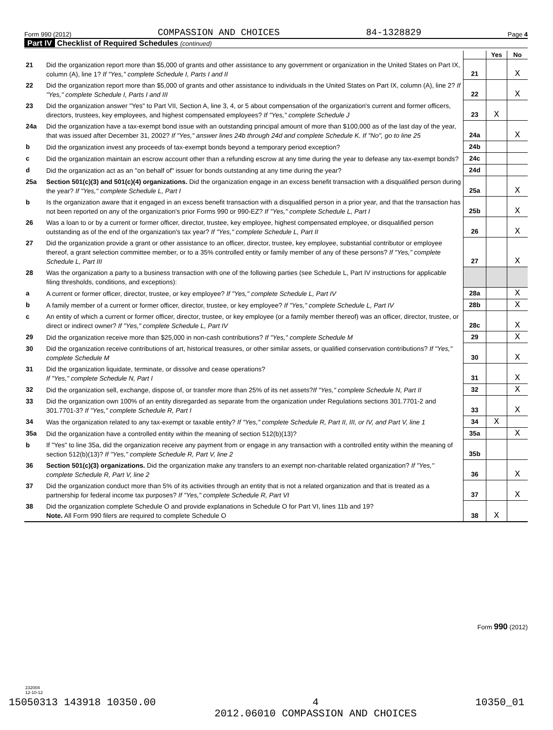Form 990 (2012) COMPASSION AND CHOICES 84-1328829 Page 4
Part IV Checklist of Required Schedules (continued)
| | | | Yes | No |
| 21 | Did the organization report more than $5,000 of grants and other assistance to any government or organization in the United States on Part IX, column (A), line 1? If "Yes," complete Schedule I, Parts I and II | 21 | | X |
| 22 | Did the organization report more than $5,000 of grants and other assistance to individuals in the United States on Part IX, column (A), line 2? If "Yes," complete Schedule I, Parts I and III | 22 | | X |
| 23 | Did the organization answer "Yes" to Part VII, Section A, line 3, 4, or 5 about compensation of the organization's current and former officers, directors, trustees, key employees, and highest compensated employees? If "Yes," complete Schedule J | 23 | X | |
| 24a | Did the organization have a tax-exempt bond issue with an outstanding principal amount of more than $100,000 as of the last day of the year, that was issued after December 31, 2002? If "Yes," answer lines 24b through 24d and complete Schedule K. If "No", go to line 25 | 24a | | X |
| b | Did the organization invest any proceeds of tax-exempt bonds beyond a temporary period exception? | 24b | | |
| c | Did the organization maintain an escrow account other than a refunding escrow at any time during the year to defease any tax-exempt bonds? | 24c | | |
| d | Did the organization act as an "on behalf of" issuer for bonds outstanding at any time during the year? | 24d | | |
| 25a | Section 501(c)(3) and 501(c)(4) organizations. Did the organization engage in an excess benefit transaction with a disqualified person during the year? If "Yes," complete Schedule L, Part I | 25a | | X |
| b | Is the organization aware that it engaged in an excess benefit transaction with a disqualified person in a prior year, and that the transaction has not been reported on any of the organization's prior Forms 990 or 990-EZ? If "Yes," complete Schedule L, Part I | 25b | | X |
| 26 | Was a loan to or by a current or former officer, director, trustee, key employee, highest compensated employee, or disqualified person outstanding as of the end of the organization's tax year? If "Yes," complete Schedule L, Part II | 26 | | X |
| 27 | Did the organization provide a grant or other assistance to an officer, director, trustee, key employee, substantial contributor or employee thereof, a grant selection committee member, or to a 35% controlled entity or family member of any of these persons? If "Yes," complete Schedule L, Part III | 27 | | X |
| 28 | Was the organization a party to a business transaction with one of the following parties (see Schedule L, Part IV instructions for applicable filing thresholds, conditions, and exceptions): | | | |
| a | A current or former officer, director, trustee, or key employee? If "Yes," complete Schedule L, Part IV | 28a | | X |
| b | A family member of a current or former officer, director, trustee, or key employee? If "Yes," complete Schedule L, Part IV | 28b | | X |
| c | An entity of which a current or former officer, director, trustee, or key employee (or a family member thereof) was an officer, director, trustee, or direct or indirect owner? If "Yes," complete Schedule L, Part IV | 28c | | X |
| 29 | Did the organization receive more than $25,000 in non-cash contributions? If "Yes," complete Schedule M | 29 | | X |
| 30 | Did the organization receive contributions of art, historical treasures, or other similar assets, or qualified conservation contributions? If "Yes," complete Schedule M | 30 | | X |
| 31 | Did the organization liquidate, terminate, or dissolve and cease operations? If "Yes," complete Schedule N, Part I | 31 | | X |
| 32 | Did the organization sell, exchange, dispose of, or transfer more than 25% of its net assets? If "Yes," complete Schedule N, Part II | 32 | | X |
| 33 | Did the organization own 100% of an entity disregarded as separate from the organization under Regulations sections 301.7701-2 and 301.7701-3? If "Yes," complete Schedule R, Part I | 33 | | X |
| 34 | Was the organization related to any tax-exempt or taxable entity? If "Yes," complete Schedule R, Part II, III, or IV, and Part V, line 1 | 34 | X | |
| 35a | Did the organization have a controlled entity within the meaning of section 512(b)(13)? | 35a | | X |
| b | If "Yes" to line 35a, did the organization receive any payment from or engage in any transaction with a controlled entity within the meaning of section 512(b)(13)? If "Yes," complete Schedule R, Part V, line 2 | 35b | | |
| 36 | Section 501(c)(3) organizations. Did the organization make any transfers to an exempt non-charitable related organization? If "Yes," complete Schedule R, Part V, line 2 | 36 | | X |
| 37 | Did the organization conduct more than 5% of its activities through an entity that is not a related organization and that is treated as a partnership for federal income tax purposes? If "Yes," complete Schedule R, Part VI | 37 | | X |
| 38 | Did the organization complete Schedule O and provide explanations in Schedule O for Part VI, lines 11b and 19? Note. All Form 990 filers are required to complete Schedule O | 38 | X | |
Form 990 (2012)
232004
12-10-12
15050313 143918 10350.00 4
2012.06010 COMPASSION AND CHOICES 10350_01